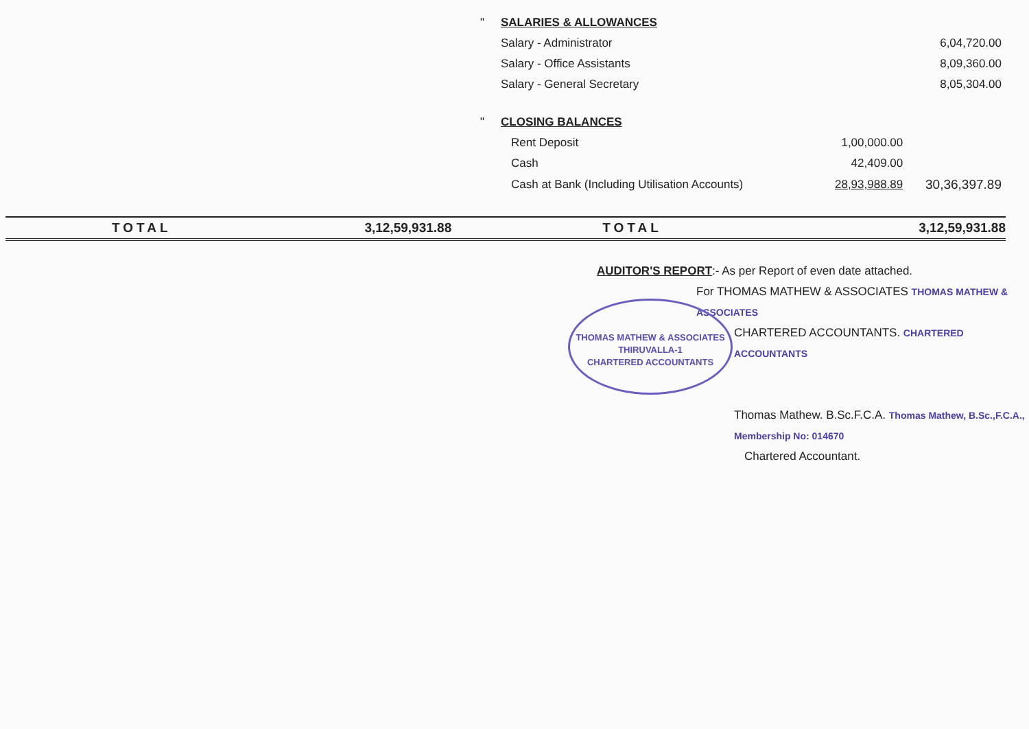| " | SALARIES & ALLOWANCES | | |
| | Salary - Administrator | | 6,04,720.00 |
| | Salary - Office Assistants | | 8,09,360.00 |
| | Salary - General Secretary | | 8,05,304.00 |
| " | CLOSING BALANCES | | |
| | Rent Deposit | 1,00,000.00 | |
| | Cash | 42,409.00 | |
| | Cash at Bank (Including Utilisation Accounts) | 28,93,988.89 | 30,36,397.89 |
| TOTAL | 3,12,59,931.88 | TOTAL | 3,12,59,931.88 |
AUDITOR'S REPORT:- As per Report of even date attached.
For THOMAS MATHEW & ASSOCIATES THOMAS MATHEW & ASSOCIATES
CHARTERED ACCOUNTANTS. CHARTERED ACCOUNTANTS
Thomas Mathew. B.Sc.F.C.A. Thomas Mathew, B.Sc.,F.C.A., Membership No: 014670
Chartered Accountant.
THOMAS MATHEW & ASSOCIATES
THIRUVALLA-1
CHARTERED ACCOUNTANTS